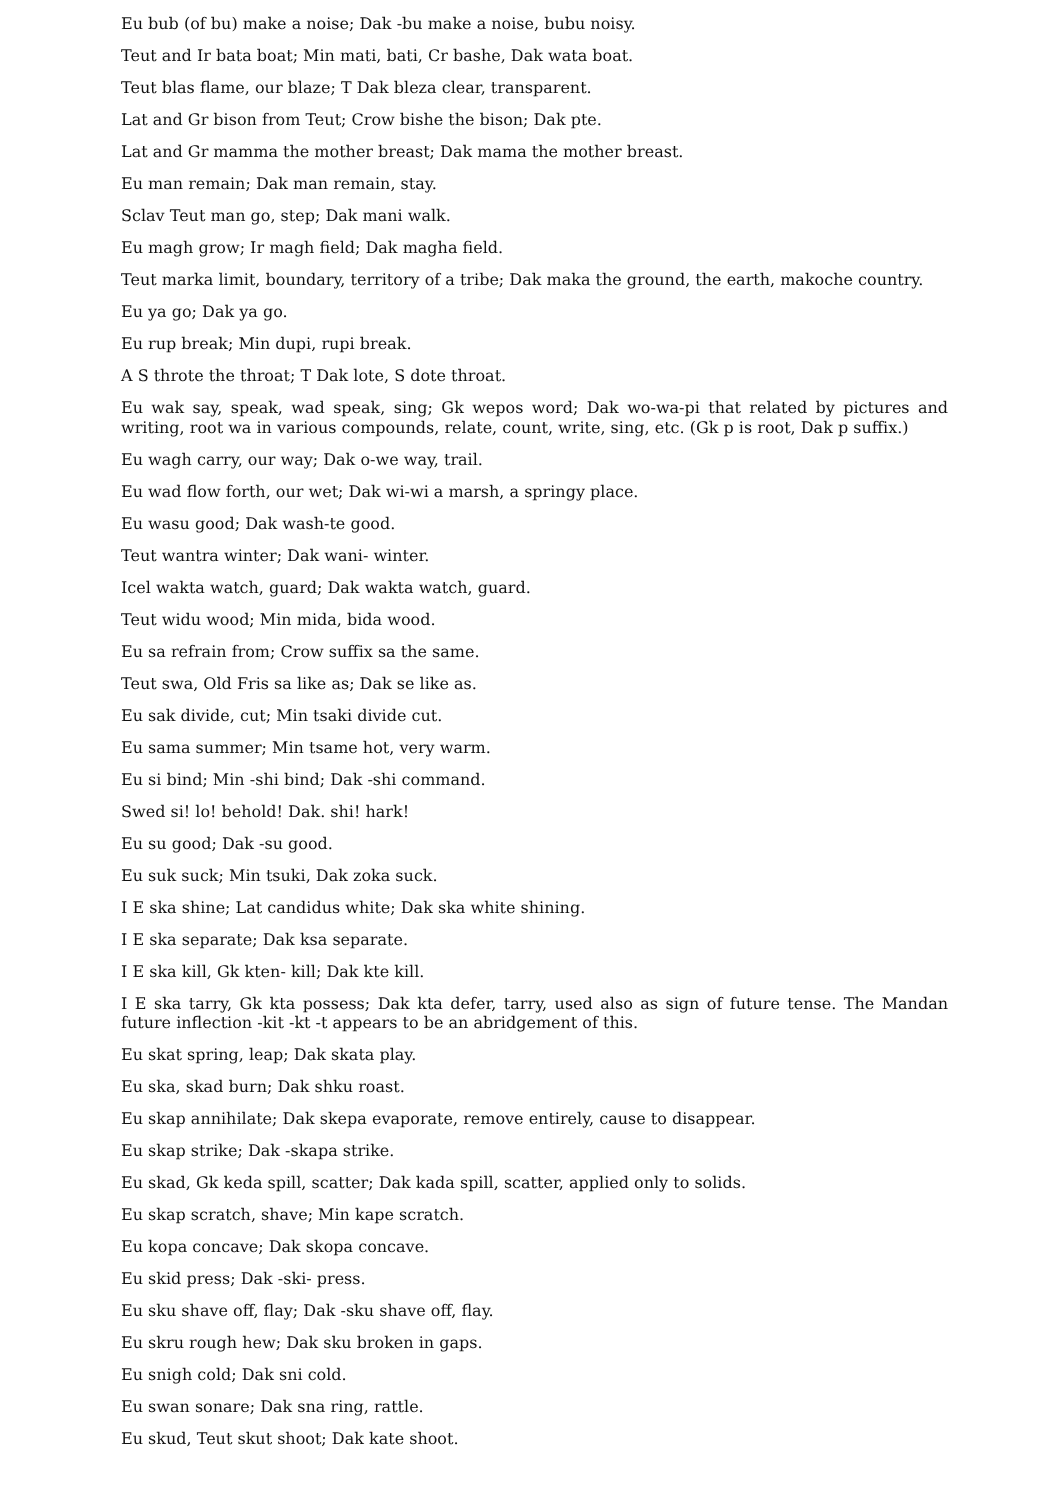Eu bub (of bu) make a noise; Dak -bu make a noise, bubu noisy.
Teut and Ir bata boat; Min mati, bati, Cr bashe, Dak wata boat.
Teut blas flame, our blaze; T Dak bleza clear, transparent.
Lat and Gr bison from Teut; Crow bishe the bison; Dak pte.
Lat and Gr mamma the mother breast; Dak mama the mother breast.
Eu man remain; Dak man remain, stay.
Sclav Teut man go, step; Dak mani walk.
Eu magh grow; Ir magh field; Dak magha field.
Teut marka limit, boundary, territory of a tribe; Dak maka the ground, the earth, makoche country.
Eu ya go; Dak ya go.
Eu rup break; Min dupi, rupi break.
A S throte the throat; T Dak lote, S dote throat.
Eu wak say, speak, wad speak, sing; Gk wepos word; Dak wo-wa-pi that related by pictures and writing, root wa in various compounds, relate, count, write, sing, etc. (Gk p is root, Dak p suffix.)
Eu wagh carry, our way; Dak o-we way, trail.
Eu wad flow forth, our wet; Dak wi-wi a marsh, a springy place.
Eu wasu good; Dak wash-te good.
Teut wantra winter; Dak wani- winter.
Icel wakta watch, guard; Dak wakta watch, guard.
Teut widu wood; Min mida, bida wood.
Eu sa refrain from; Crow suffix sa the same.
Teut swa, Old Fris sa like as; Dak se like as.
Eu sak divide, cut; Min tsaki divide cut.
Eu sama summer; Min tsame hot, very warm.
Eu si bind; Min -shi bind; Dak -shi command.
Swed si! lo! behold! Dak. shi! hark!
Eu su good; Dak -su good.
Eu suk suck; Min tsuki, Dak zoka suck.
I E ska shine; Lat candidus white; Dak ska white shining.
I E ska separate; Dak ksa separate.
I E ska kill, Gk kten- kill; Dak kte kill.
I E ska tarry, Gk kta possess; Dak kta defer, tarry, used also as sign of future tense. The Mandan future inflection -kit -kt -t appears to be an abridgement of this.
Eu skat spring, leap; Dak skata play.
Eu ska, skad burn; Dak shku roast.
Eu skap annihilate; Dak skepa evaporate, remove entirely, cause to disappear.
Eu skap strike; Dak -skapa strike.
Eu skad, Gk keda spill, scatter; Dak kada spill, scatter, applied only to solids.
Eu skap scratch, shave; Min kape scratch.
Eu kopa concave; Dak skopa concave.
Eu skid press; Dak -ski- press.
Eu sku shave off, flay; Dak -sku shave off, flay.
Eu skru rough hew; Dak sku broken in gaps.
Eu snigh cold; Dak sni cold.
Eu swan sonare; Dak sna ring, rattle.
Eu skud, Teut skut shoot; Dak kate shoot.